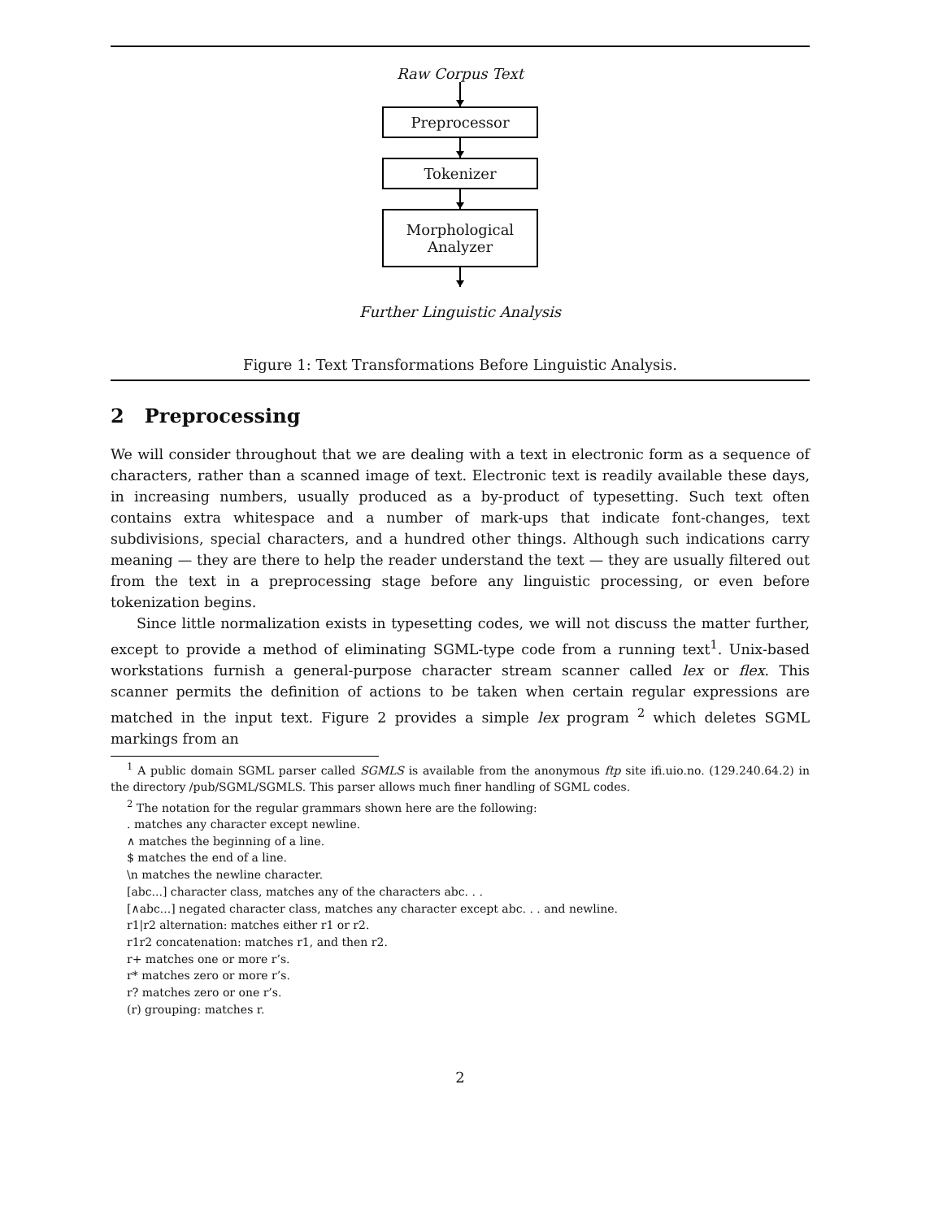Raw Corpus Text
Preprocessor
Tokenizer
Morphological
Analyzer
Further Linguistic Analysis
Figure 1: Text Transformations Before Linguistic Analysis.
2 Preprocessing
We will consider throughout that we are dealing with a text in electronic form as a sequence of characters, rather than a scanned image of text. Electronic text is readily available these days, in increasing numbers, usually produced as a by-product of typesetting. Such text often contains extra whitespace and a number of mark-ups that indicate font-changes, text subdivisions, special characters, and a hundred other things. Although such indications carry meaning — they are there to help the reader understand the text — they are usually filtered out from the text in a preprocessing stage before any linguistic processing, or even before tokenization begins.
Since little normalization exists in typesetting codes, we will not discuss the matter further, except to provide a method of eliminating SGML-type code from a running text<sup>1</sup>. Unix-based workstations furnish a general-purpose character stream scanner called lex or flex. This scanner permits the definition of actions to be taken when certain regular expressions are matched in the input text. Figure 2 provides a simple lex program <sup>2</sup> which deletes SGML markings from an
<sup>1</sup> A public domain SGML parser called SGMLS is available from the anonymous ftp site ifi.uio.no. (129.240.64.2) in the directory /pub/SGML/SGMLS. This parser allows much finer handling of SGML codes.
<sup>2</sup> The notation for the regular grammars shown here are the following:
. matches any character except newline.
∧ matches the beginning of a line.
$ matches the end of a line.
\n matches the newline character.
[abc...] character class, matches any of the characters abc. . .
[∧abc...] negated character class, matches any character except abc. . . and newline.
r1|r2 alternation: matches either r1 or r2.
r1r2 concatenation: matches r1, and then r2.
r+ matches one or more r’s.
r* matches zero or more r’s.
r? matches zero or one r’s.
(r) grouping: matches r.
2